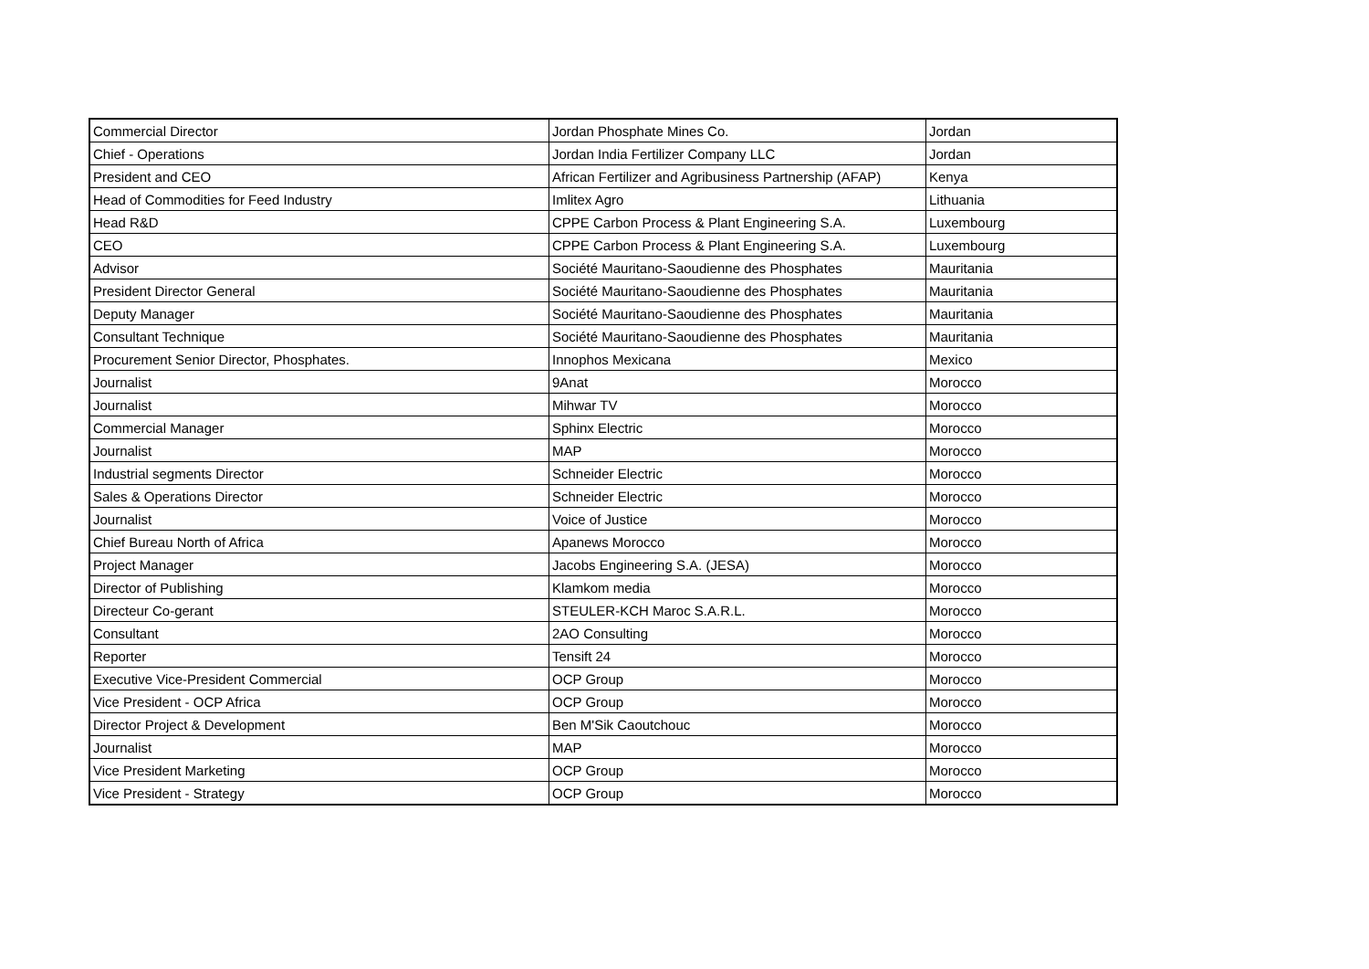| Commercial Director | Jordan Phosphate Mines Co. | Jordan |
| Chief - Operations | Jordan India Fertilizer Company LLC | Jordan |
| President and CEO | African Fertilizer and Agribusiness Partnership (AFAP) | Kenya |
| Head of Commodities for Feed Industry | Imlitex Agro | Lithuania |
| Head R&D | CPPE Carbon Process & Plant Engineering S.A. | Luxembourg |
| CEO | CPPE Carbon Process & Plant Engineering S.A. | Luxembourg |
| Advisor | Société Mauritano-Saoudienne des Phosphates | Mauritania |
| President Director General | Société Mauritano-Saoudienne des Phosphates | Mauritania |
| Deputy Manager | Société Mauritano-Saoudienne des Phosphates | Mauritania |
| Consultant Technique | Société Mauritano-Saoudienne des Phosphates | Mauritania |
| Procurement Senior Director, Phosphates. | Innophos Mexicana | Mexico |
| Journalist | 9Anat | Morocco |
| Journalist | Mihwar TV | Morocco |
| Commercial Manager | Sphinx Electric | Morocco |
| Journalist | MAP | Morocco |
| Industrial segments Director | Schneider Electric | Morocco |
| Sales & Operations Director | Schneider Electric | Morocco |
| Journalist | Voice of Justice | Morocco |
| Chief Bureau North of Africa | Apanews Morocco | Morocco |
| Project Manager | Jacobs Engineering S.A. (JESA) | Morocco |
| Director of Publishing | Klamkom media | Morocco |
| Directeur Co-gerant | STEULER-KCH Maroc S.A.R.L. | Morocco |
| Consultant | 2AO Consulting | Morocco |
| Reporter | Tensift 24 | Morocco |
| Executive Vice-President Commercial | OCP Group | Morocco |
| Vice President - OCP Africa | OCP Group | Morocco |
| Director Project & Development | Ben M'Sik Caoutchouc | Morocco |
| Journalist | MAP | Morocco |
| Vice President Marketing | OCP Group | Morocco |
| Vice President - Strategy | OCP Group | Morocco |